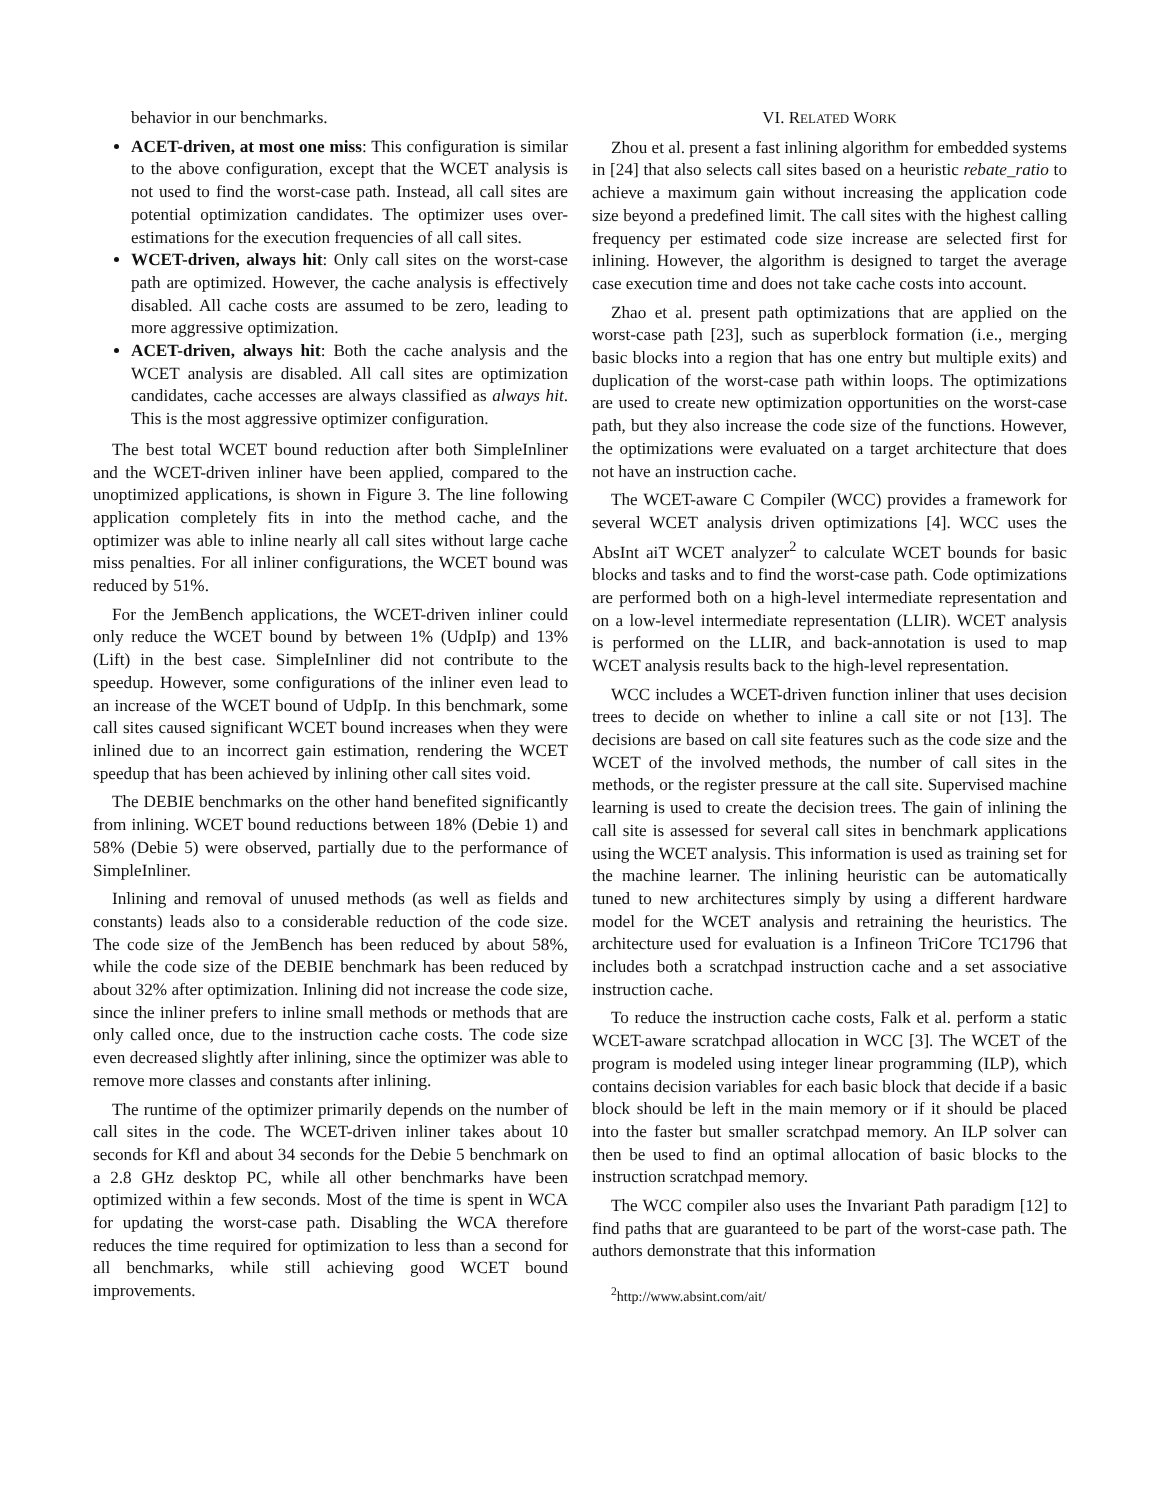behavior in our benchmarks.
ACET-driven, at most one miss: This configuration is similar to the above configuration, except that the WCET analysis is not used to find the worst-case path. Instead, all call sites are potential optimization candidates. The optimizer uses over-estimations for the execution frequencies of all call sites.
WCET-driven, always hit: Only call sites on the worst-case path are optimized. However, the cache analysis is effectively disabled. All cache costs are assumed to be zero, leading to more aggressive optimization.
ACET-driven, always hit: Both the cache analysis and the WCET analysis are disabled. All call sites are optimization candidates, cache accesses are always classified as always hit. This is the most aggressive optimizer configuration.
The best total WCET bound reduction after both SimpleInliner and the WCET-driven inliner have been applied, compared to the unoptimized applications, is shown in Figure 3. The line following application completely fits in into the method cache, and the optimizer was able to inline nearly all call sites without large cache miss penalties. For all inliner configurations, the WCET bound was reduced by 51%.
For the JemBench applications, the WCET-driven inliner could only reduce the WCET bound by between 1% (UdpIp) and 13% (Lift) in the best case. SimpleInliner did not contribute to the speedup. However, some configurations of the inliner even lead to an increase of the WCET bound of UdpIp. In this benchmark, some call sites caused significant WCET bound increases when they were inlined due to an incorrect gain estimation, rendering the WCET speedup that has been achieved by inlining other call sites void.
The DEBIE benchmarks on the other hand benefited significantly from inlining. WCET bound reductions between 18% (Debie 1) and 58% (Debie 5) were observed, partially due to the performance of SimpleInliner.
Inlining and removal of unused methods (as well as fields and constants) leads also to a considerable reduction of the code size. The code size of the JemBench has been reduced by about 58%, while the code size of the DEBIE benchmark has been reduced by about 32% after optimization. Inlining did not increase the code size, since the inliner prefers to inline small methods or methods that are only called once, due to the instruction cache costs. The code size even decreased slightly after inlining, since the optimizer was able to remove more classes and constants after inlining.
The runtime of the optimizer primarily depends on the number of call sites in the code. The WCET-driven inliner takes about 10 seconds for Kfl and about 34 seconds for the Debie 5 benchmark on a 2.8 GHz desktop PC, while all other benchmarks have been optimized within a few seconds. Most of the time is spent in WCA for updating the worst-case path. Disabling the WCA therefore reduces the time required for optimization to less than a second for all benchmarks, while still achieving good WCET bound improvements.
VI. RELATED WORK
Zhou et al. present a fast inlining algorithm for embedded systems in [24] that also selects call sites based on a heuristic rebate_ratio to achieve a maximum gain without increasing the application code size beyond a predefined limit. The call sites with the highest calling frequency per estimated code size increase are selected first for inlining. However, the algorithm is designed to target the average case execution time and does not take cache costs into account.
Zhao et al. present path optimizations that are applied on the worst-case path [23], such as superblock formation (i.e., merging basic blocks into a region that has one entry but multiple exits) and duplication of the worst-case path within loops. The optimizations are used to create new optimization opportunities on the worst-case path, but they also increase the code size of the functions. However, the optimizations were evaluated on a target architecture that does not have an instruction cache.
The WCET-aware C Compiler (WCC) provides a framework for several WCET analysis driven optimizations [4]. WCC uses the AbsInt aiT WCET analyzer<sup>2</sup> to calculate WCET bounds for basic blocks and tasks and to find the worst-case path. Code optimizations are performed both on a high-level intermediate representation and on a low-level intermediate representation (LLIR). WCET analysis is performed on the LLIR, and back-annotation is used to map WCET analysis results back to the high-level representation.
WCC includes a WCET-driven function inliner that uses decision trees to decide on whether to inline a call site or not [13]. The decisions are based on call site features such as the code size and the WCET of the involved methods, the number of call sites in the methods, or the register pressure at the call site. Supervised machine learning is used to create the decision trees. The gain of inlining the call site is assessed for several call sites in benchmark applications using the WCET analysis. This information is used as training set for the machine learner. The inlining heuristic can be automatically tuned to new architectures simply by using a different hardware model for the WCET analysis and retraining the heuristics. The architecture used for evaluation is a Infineon TriCore TC1796 that includes both a scratchpad instruction cache and a set associative instruction cache.
To reduce the instruction cache costs, Falk et al. perform a static WCET-aware scratchpad allocation in WCC [3]. The WCET of the program is modeled using integer linear programming (ILP), which contains decision variables for each basic block that decide if a basic block should be left in the main memory or if it should be placed into the faster but smaller scratchpad memory. An ILP solver can then be used to find an optimal allocation of basic blocks to the instruction scratchpad memory.
The WCC compiler also uses the Invariant Path paradigm [12] to find paths that are guaranteed to be part of the worst-case path. The authors demonstrate that this information
<sup>2</sup> http://www.absint.com/ait/